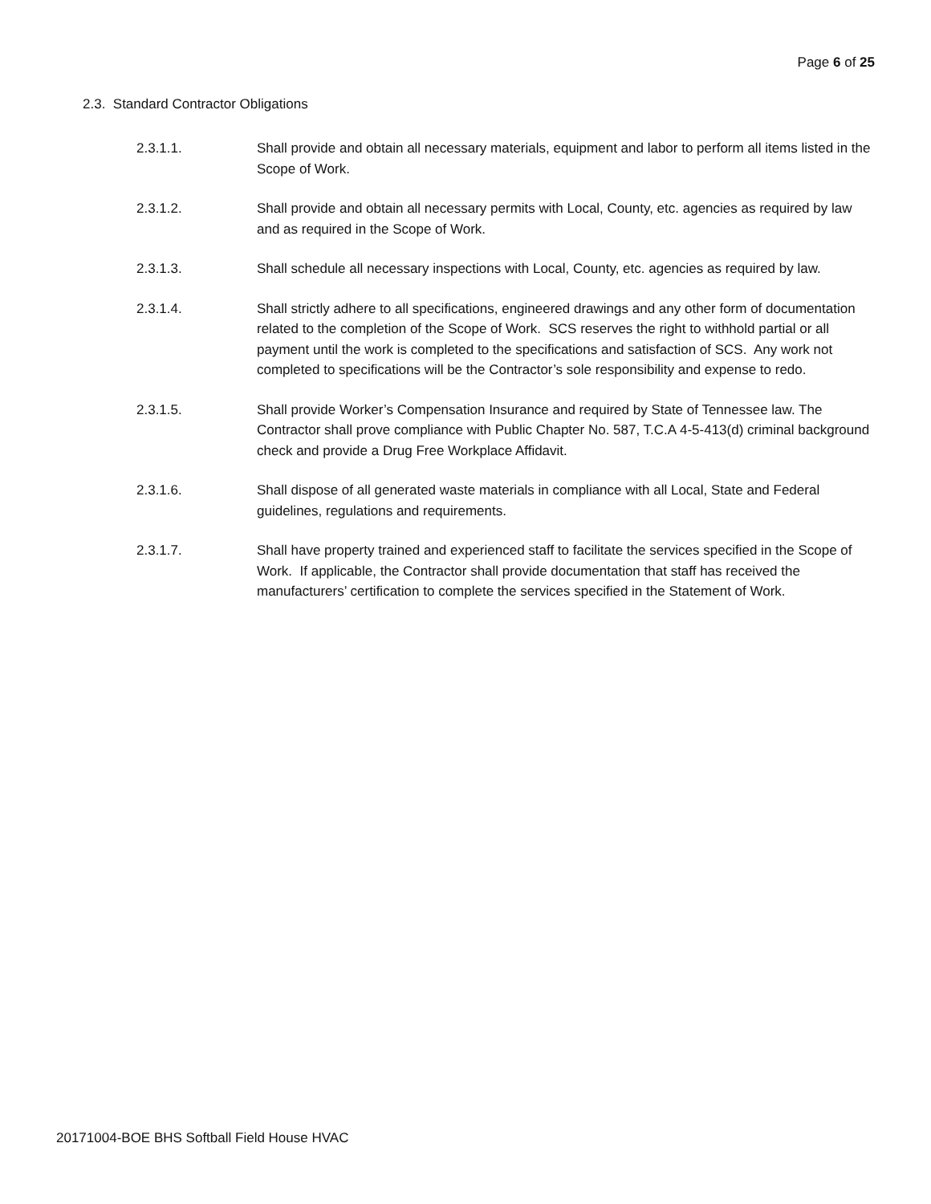Page 6 of 25
2.3. Standard Contractor Obligations
2.3.1.1. Shall provide and obtain all necessary materials, equipment and labor to perform all items listed in the Scope of Work.
2.3.1.2. Shall provide and obtain all necessary permits with Local, County, etc. agencies as required by law and as required in the Scope of Work.
2.3.1.3. Shall schedule all necessary inspections with Local, County, etc. agencies as required by law.
2.3.1.4. Shall strictly adhere to all specifications, engineered drawings and any other form of documentation related to the completion of the Scope of Work. SCS reserves the right to withhold partial or all payment until the work is completed to the specifications and satisfaction of SCS. Any work not completed to specifications will be the Contractor’s sole responsibility and expense to redo.
2.3.1.5. Shall provide Worker’s Compensation Insurance and required by State of Tennessee law. The Contractor shall prove compliance with Public Chapter No. 587, T.C.A 4-5-413(d) criminal background check and provide a Drug Free Workplace Affidavit.
2.3.1.6. Shall dispose of all generated waste materials in compliance with all Local, State and Federal guidelines, regulations and requirements.
2.3.1.7. Shall have property trained and experienced staff to facilitate the services specified in the Scope of Work. If applicable, the Contractor shall provide documentation that staff has received the manufacturers’ certification to complete the services specified in the Statement of Work.
20171004-BOE BHS Softball Field House HVAC